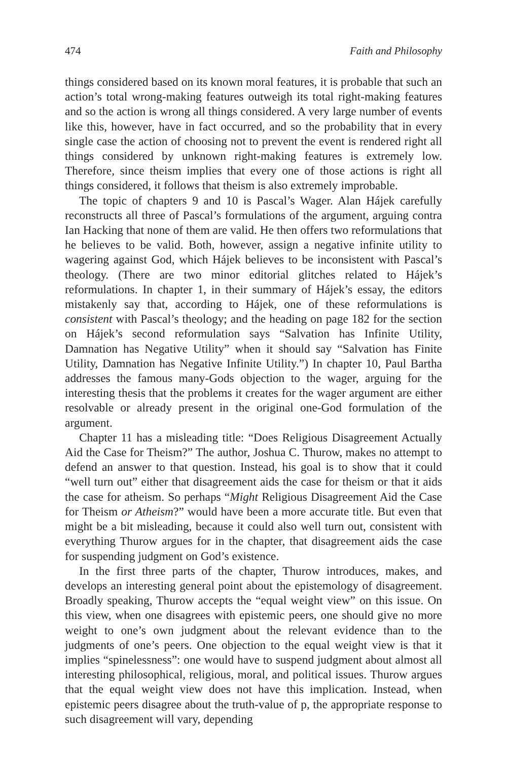474 Faith and Philosophy
things considered based on its known moral features, it is probable that such an action’s total wrong-making features outweigh its total right-making features and so the action is wrong all things considered. A very large number of events like this, however, have in fact occurred, and so the probability that in every single case the action of choosing not to prevent the event is rendered right all things considered by unknown right-making features is extremely low. Therefore, since theism implies that every one of those actions is right all things considered, it follows that theism is also extremely improbable.
The topic of chapters 9 and 10 is Pascal’s Wager. Alan Hájek carefully reconstructs all three of Pascal’s formulations of the argument, arguing contra Ian Hacking that none of them are valid. He then offers two reformulations that he believes to be valid. Both, however, assign a negative infinite utility to wagering against God, which Hájek believes to be inconsistent with Pascal’s theology. (There are two minor editorial glitches related to Hájek’s reformulations. In chapter 1, in their summary of Hájek’s essay, the editors mistakenly say that, according to Hájek, one of these reformulations is consistent with Pascal’s theology; and the heading on page 182 for the section on Hájek’s second reformulation says “Salvation has Infinite Utility, Damnation has Negative Utility” when it should say “Salvation has Finite Utility, Damnation has Negative Infinite Utility.”) In chapter 10, Paul Bartha addresses the famous many-Gods objection to the wager, arguing for the interesting thesis that the problems it creates for the wager argument are either resolvable or already present in the original one-God formulation of the argument.
Chapter 11 has a misleading title: “Does Religious Disagreement Actually Aid the Case for Theism?” The author, Joshua C. Thurow, makes no attempt to defend an answer to that question. Instead, his goal is to show that it could “well turn out” either that disagreement aids the case for theism or that it aids the case for atheism. So perhaps “Might Religious Disagreement Aid the Case for Theism or Atheism?” would have been a more accurate title. But even that might be a bit misleading, because it could also well turn out, consistent with everything Thurow argues for in the chapter, that disagreement aids the case for suspending judgment on God’s existence.
In the first three parts of the chapter, Thurow introduces, makes, and develops an interesting general point about the epistemology of disagreement. Broadly speaking, Thurow accepts the “equal weight view” on this issue. On this view, when one disagrees with epistemic peers, one should give no more weight to one’s own judgment about the relevant evidence than to the judgments of one’s peers. One objection to the equal weight view is that it implies “spinelessness”: one would have to suspend judgment about almost all interesting philosophical, religious, moral, and political issues. Thurow argues that the equal weight view does not have this implication. Instead, when epistemic peers disagree about the truth-value of p, the appropriate response to such disagreement will vary, depending